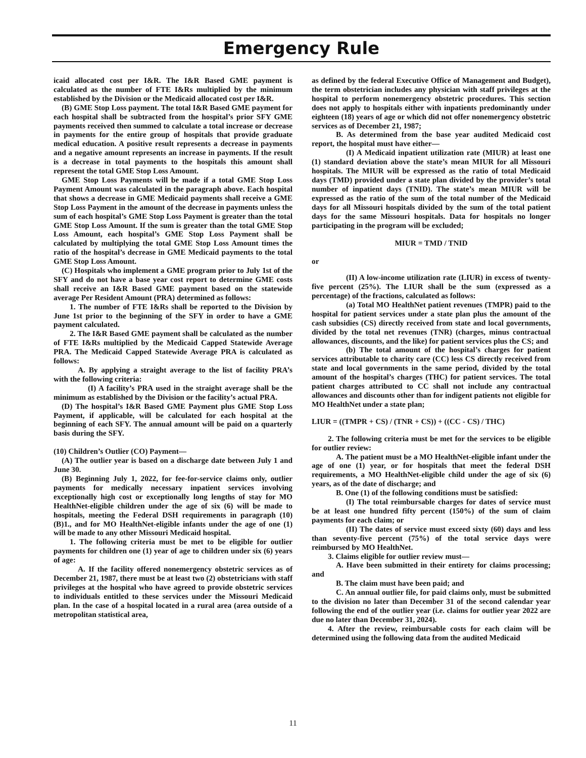Emergency Rule
icaid allocated cost per I&R. The I&R Based GME payment is calculated as the number of FTE I&Rs multiplied by the minimum established by the Division or the Medicaid allocated cost per I&R.
(B) GME Stop Loss payment. The total I&R Based GME payment for each hospital shall be subtracted from the hospital’s prior SFY GME payments received then summed to calculate a total increase or decrease in payments for the entire group of hospitals that provide graduate medical education. A positive result represents a decrease in payments and a negative amount represents an increase in payments. If the result is a decrease in total payments to the hospitals this amount shall represent the total GME Stop Loss Amount.
GME Stop Loss Payments will be made if a total GME Stop Loss Payment Amount was calculated in the paragraph above. Each hospital that shows a decrease in GME Medicaid payments shall receive a GME Stop Loss Payment in the amount of the decrease in payments unless the sum of each hospital’s GME Stop Loss Payment is greater than the total GME Stop Loss Amount. If the sum is greater than the total GME Stop Loss Amount, each hospital’s GME Stop Loss Payment shall be calculated by multiplying the total GME Stop Loss Amount times the ratio of the hospital’s decrease in GME Medicaid payments to the total GME Stop Loss Amount.
(C) Hospitals who implement a GME program prior to July 1st of the SFY and do not have a base year cost report to determine GME costs shall receive an I&R Based GME payment based on the statewide average Per Resident Amount (PRA) determined as follows:
1. The number of FTE I&Rs shall be reported to the Division by June 1st prior to the beginning of the SFY in order to have a GME payment calculated.
2. The I&R Based GME payment shall be calculated as the number of FTE I&Rs multiplied by the Medicaid Capped Statewide Average PRA. The Medicaid Capped Statewide Average PRA is calculated as follows:
A. By applying a straight average to the list of facility PRA’s with the following criteria:
(I) A facility’s PRA used in the straight average shall be the minimum as established by the Division or the facility’s actual PRA.
(D) The hospital’s I&R Based GME Payment plus GME Stop Loss Payment, if applicable, will be calculated for each hospital at the beginning of each SFY. The annual amount will be paid on a quarterly basis during the SFY.
(10) Children’s Outlier (CO) Payment—
(A) The outlier year is based on a discharge date between July 1 and June 30.
(B) Beginning July 1, 2022, for fee-for-service claims only, outlier payments for medically necessary inpatient services involving exceptionally high cost or exceptionally long lengths of stay for MO HealthNet-eligible children under the age of six (6) will be made to hospitals, meeting the Federal DSH requirements in paragraph (10)(B)1., and for MO HealthNet-eligible infants under the age of one (1) will be made to any other Missouri Medicaid hospital.
1. The following criteria must be met to be eligible for outlier payments for children one (1) year of age to children under six (6) years of age:
A. If the facility offered nonemergency obstetric services as of December 21, 1987, there must be at least two (2) obstetricians with staff privileges at the hospital who have agreed to provide obstetric services to individuals entitled to these services under the Missouri Medicaid plan. In the case of a hospital located in a rural area (area outside of a metropolitan statistical area,
as defined by the federal Executive Office of Management and Budget), the term obstetrician includes any physician with staff privileges at the hospital to perform nonemergency obstetric procedures. This section does not apply to hospitals either with inpatients predominantly under eighteen (18) years of age or which did not offer nonemergency obstetric services as of December 21, 1987;
B. As determined from the base year audited Medicaid cost report, the hospital must have either—
(I) A Medicaid inpatient utilization rate (MIUR) at least one (1) standard deviation above the state’s mean MIUR for all Missouri hospitals. The MIUR will be expressed as the ratio of total Medicaid days (TMD) provided under a state plan divided by the provider’s total number of inpatient days (TNID). The state’s mean MIUR will be expressed as the ratio of the sum of the total number of the Medicaid days for all Missouri hospitals divided by the sum of the total patient days for the same Missouri hospitals. Data for hospitals no longer participating in the program will be excluded;
MIUR = TMD / TNID
or
(II) A low-income utilization rate (LIUR) in excess of twenty-five percent (25%). The LIUR shall be the sum (expressed as a percentage) of the fractions, calculated as follows:
(a) Total MO HealthNet patient revenues (TMPR) paid to the hospital for patient services under a state plan plus the amount of the cash subsidies (CS) directly received from state and local governments, divided by the total net revenues (TNR) (charges, minus contractual allowances, discounts, and the like) for patient services plus the CS; and
(b) The total amount of the hospital’s charges for patient services attributable to charity care (CC) less CS directly received from state and local governments in the same period, divided by the total amount of the hospital’s charges (THC) for patient services. The total patient charges attributed to CC shall not include any contractual allowances and discounts other than for indigent patients not eligible for MO HealthNet under a state plan;
LIUR = ((TMPR + CS) / (TNR + CS)) + ((CC - CS) / THC)
2. The following criteria must be met for the services to be eligible for outlier review:
A. The patient must be a MO HealthNet-eligible infant under the age of one (1) year, or for hospitals that meet the federal DSH requirements, a MO HealthNet-eligible child under the age of six (6) years, as of the date of discharge; and
B. One (1) of the following conditions must be satisfied:
(I) The total reimbursable charges for dates of service must be at least one hundred fifty percent (150%) of the sum of claim payments for each claim; or
(II) The dates of service must exceed sixty (60) days and less than seventy-five percent (75%) of the total service days were reimbursed by MO HealthNet.
3. Claims eligible for outlier review must—
A. Have been submitted in their entirety for claims processing; and
B. The claim must have been paid; and
C. An annual outlier file, for paid claims only, must be submitted to the division no later than December 31 of the second calendar year following the end of the outlier year (i.e. claims for outlier year 2022 are due no later than December 31, 2024).
4. After the review, reimbursable costs for each claim will be determined using the following data from the audited Medicaid
11